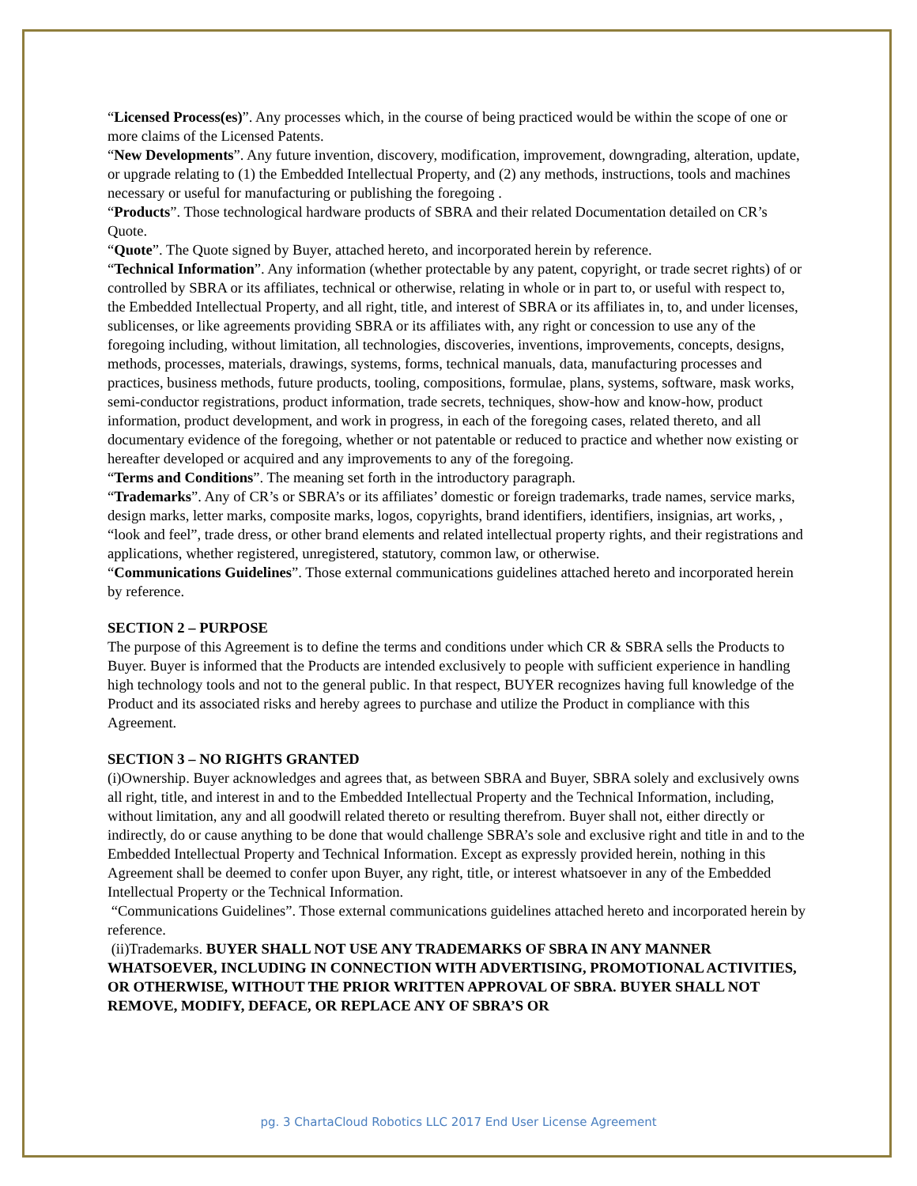“Licensed Process(es)”. Any processes which, in the course of being practiced would be within the scope of one or more claims of the Licensed Patents.
“New Developments”. Any future invention, discovery, modification, improvement, downgrading, alteration, update, or upgrade relating to (1) the Embedded Intellectual Property, and (2) any methods, instructions, tools and machines necessary or useful for manufacturing or publishing the foregoing .
“Products”. Those technological hardware products of SBRA and their related Documentation detailed on CR’s Quote.
“Quote”. The Quote signed by Buyer, attached hereto, and incorporated herein by reference.
“Technical Information”. Any information (whether protectable by any patent, copyright, or trade secret rights) of or controlled by SBRA or its affiliates, technical or otherwise, relating in whole or in part to, or useful with respect to, the Embedded Intellectual Property, and all right, title, and interest of SBRA or its affiliates in, to, and under licenses, sublicenses, or like agreements providing SBRA or its affiliates with, any right or concession to use any of the foregoing including, without limitation, all technologies, discoveries, inventions, improvements, concepts, designs, methods, processes, materials, drawings, systems, forms, technical manuals, data, manufacturing processes and practices, business methods, future products, tooling, compositions, formulae, plans, systems, software, mask works, semi-conductor registrations, product information, trade secrets, techniques, show-how and know-how, product information, product development, and work in progress, in each of the foregoing cases, related thereto, and all documentary evidence of the foregoing, whether or not patentable or reduced to practice and whether now existing or hereafter developed or acquired and any improvements to any of the foregoing.
“Terms and Conditions”. The meaning set forth in the introductory paragraph.
“Trademarks”. Any of CR’s or SBRA’s or its affiliates’ domestic or foreign trademarks, trade names, service marks, design marks, letter marks, composite marks, logos, copyrights, brand identifiers, identifiers, insignias, art works, , “look and feel”, trade dress, or other brand elements and related intellectual property rights, and their registrations and applications, whether registered, unregistered, statutory, common law, or otherwise.
“Communications Guidelines”. Those external communications guidelines attached hereto and incorporated herein by reference.
SECTION 2 – PURPOSE
The purpose of this Agreement is to define the terms and conditions under which CR & SBRA sells the Products to Buyer. Buyer is informed that the Products are intended exclusively to people with sufficient experience in handling high technology tools and not to the general public. In that respect, BUYER recognizes having full knowledge of the Product and its associated risks and hereby agrees to purchase and utilize the Product in compliance with this Agreement.
SECTION 3 – NO RIGHTS GRANTED
(i)Ownership. Buyer acknowledges and agrees that, as between SBRA and Buyer, SBRA solely and exclusively owns all right, title, and interest in and to the Embedded Intellectual Property and the Technical Information, including, without limitation, any and all goodwill related thereto or resulting therefrom. Buyer shall not, either directly or indirectly, do or cause anything to be done that would challenge SBRA’s sole and exclusive right and title in and to the Embedded Intellectual Property and Technical Information. Except as expressly provided herein, nothing in this Agreement shall be deemed to confer upon Buyer, any right, title, or interest whatsoever in any of the Embedded Intellectual Property or the Technical Information.
“Communications Guidelines”. Those external communications guidelines attached hereto and incorporated herein by reference.
(ii)Trademarks. BUYER SHALL NOT USE ANY TRADEMARKS OF SBRA IN ANY MANNER WHATSOEVER, INCLUDING IN CONNECTION WITH ADVERTISING, PROMOTIONAL ACTIVITIES, OR OTHERWISE, WITHOUT THE PRIOR WRITTEN APPROVAL OF SBRA. BUYER SHALL NOT REMOVE, MODIFY, DEFACE, OR REPLACE ANY OF SBRA’S OR
pg. 3 ChartaCloud Robotics LLC 2017 End User License Agreement